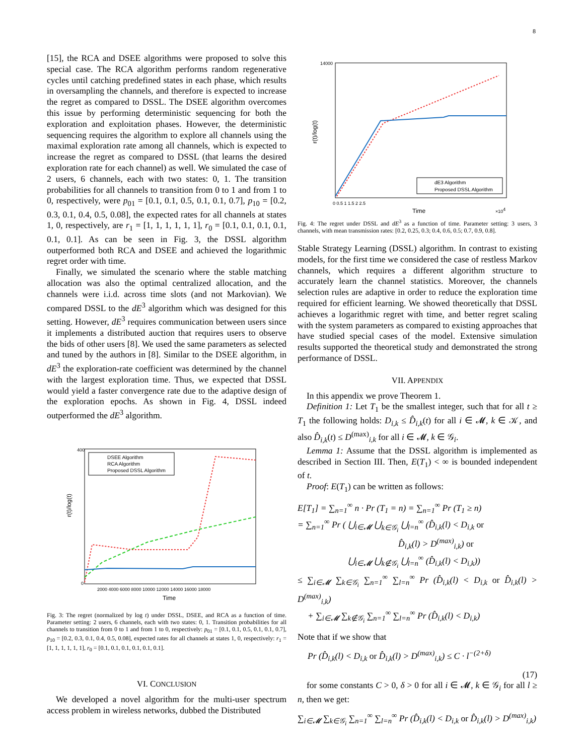8
[15], the RCA and DSEE algorithms were proposed to solve this special case. The RCA algorithm performs random regenerative cycles until catching predefined states in each phase, which results in oversampling the channels, and therefore is expected to increase the regret as compared to DSSL. The DSEE algorithm overcomes this issue by performing deterministic sequencing for both the exploration and exploitation phases. However, the deterministic sequencing requires the algorithm to explore all channels using the maximal exploration rate among all channels, which is expected to increase the regret as compared to DSSL (that learns the desired exploration rate for each channel) as well. We simulated the case of 2 users, 6 channels, each with two states: 0, 1. The transition probabilities for all channels to transition from 0 to 1 and from 1 to 0, respectively, were p<sub>01</sub> = [0.1, 0.1, 0.5, 0.1, 0.1, 0.7], p<sub>10</sub> = [0.2, 0.3, 0.1, 0.4, 0.5, 0.08], the expected rates for all channels at states 1, 0, respectively, are r<sub>1</sub> = [1, 1, 1, 1, 1, 1], r<sub>0</sub> = [0.1, 0.1, 0.1, 0.1, 0.1, 0.1]. As can be seen in Fig. 3, the DSSL algorithm outperformed both RCA and DSEE and achieved the logarithmic regret order with time.
Finally, we simulated the scenario where the stable matching allocation was also the optimal centralized allocation, and the channels were i.i.d. across time slots (and not Markovian). We compared DSSL to the dE<sup>3</sup> algorithm which was designed for this setting. However, dE<sup>3</sup> requires communication between users since it implements a distributed auction that requires users to observe the bids of other users [8]. We used the same parameters as selected and tuned by the authors in [8]. Similar to the DSEE algorithm, in dE<sup>3</sup> the exploration-rate coefficient was determined by the channel with the largest exploration time. Thus, we expected that DSSL would yield a faster convergence rate due to the adaptive design of the exploration epochs. As shown in Fig. 4, DSSL indeed outperformed the dE<sup>3</sup> algorithm.
DSEE Algorithm
RCA Algorithm
Proposed DSSL Algorithm
r(t)/log(t)
Time
400
0
2000 4000 6000 8000 10000 12000 14000 16000 18000
Fig. 3: The regret (normalized by log t) under DSSL, DSEE, and RCA as a function of time. Parameter setting: 2 users, 6 channels, each with two states: 0, 1. Transition probabilities for all channels to transition from 0 to 1 and from 1 to 0, respectively: p<sub>01</sub> = [0.1, 0.1, 0.5, 0.1, 0.1, 0.7], p<sub>10</sub> = [0.2, 0.3, 0.1, 0.4, 0.5, 0.08], expected rates for all channels at states 1, 0, respectively: r<sub>1</sub> = [1, 1, 1, 1, 1, 1], r<sub>0</sub> = [0.1, 0.1, 0.1, 0.1, 0.1, 0.1].
VI. CONCLUSION
We developed a novel algorithm for the multi-user spectrum access problem in wireless networks, dubbed the Distributed
dE3 Algorithm
Proposed DSSL Algorithm
r(t)/log(t)
14000
0 0.5 1 1.5 2 2.5
Time
×104
Fig. 4: The regret under DSSL and dE<sup>3</sup> as a function of time. Parameter setting: 3 users, 3 channels, with mean transmission rates: [0.2, 0.25, 0.3; 0.4, 0.6, 0.5; 0.7, 0.9, 0.8].
Stable Strategy Learning (DSSL) algorithm. In contrast to existing models, for the first time we considered the case of restless Markov channels, which requires a different algorithm structure to accurately learn the channel statistics. Moreover, the channels selection rules are adaptive in order to reduce the exploration time required for efficient learning. We showed theoretically that DSSL achieves a logarithmic regret with time, and better regret scaling with the system parameters as compared to existing approaches that have studied special cases of the model. Extensive simulation results supported the theoretical study and demonstrated the strong performance of DSSL.
VII. APPENDIX
In this appendix we prove Theorem 1.
Definition 1: Let T<sub>1</sub> be the smallest integer, such that for all t ≥ T<sub>1</sub> the following holds: D<sub>i,k</sub> ≤ D̂<sub>i,k</sub>(t) for all i ∈ 𝓜, k ∈ 𝒦, and also D̂<sub>i,k</sub>(t) ≤ D<sup>(max)</sup><sub>i,k</sub> for all i ∈ 𝓜, k ∈ 𝒢<sub>i</sub>.
Lemma 1: Assume that the DSSL algorithm is implemented as described in Section III. Then, E(T<sub>1</sub>) < ∞ is bounded independent of t.
Proof: E(T<sub>1</sub>) can be written as follows:
E[T<sub>1</sub>] = ∑<sub>n=1</sub><sup>∞</sup> n · Pr (T<sub>1</sub> = n) = ∑<sub>n=1</sub><sup>∞</sup> Pr (T<sub>1</sub> ≥ n)
= ∑<sub>n=1</sub><sup>∞</sup> Pr ( ⋃<sub>i∈𝓜</sub> ⋃<sub>k∈𝒢<sub>i</sub></sub> ⋃<sub>l=n</sub><sup>∞</sup> (D̂<sub>i,k</sub>(l) < D<sub>i,k</sub> or
D̂<sub>i,k</sub>(l) > D<sup>(max)</sup><sub>i,k</sub>) or
⋃<sub>i∈𝓜</sub> ⋃<sub>k∉𝒢<sub>i</sub></sub> ⋃<sub>l=n</sub><sup>∞</sup> (D̂<sub>i,k</sub>(l) < D<sub>i,k</sub>))
≤ ∑<sub>i∈𝓜</sub> ∑<sub>k∈𝒢<sub>i</sub></sub> ∑<sub>n=1</sub><sup>∞</sup> ∑<sub>l=n</sub><sup>∞</sup> Pr (D̂<sub>i,k</sub>(l) < D<sub>i,k</sub> or D̂<sub>i,k</sub>(l) > D<sup>(max)</sup><sub>i,k</sub>)
+ ∑<sub>i∈𝓜</sub> ∑<sub>k∉𝒢<sub>i</sub></sub> ∑<sub>n=1</sub><sup>∞</sup> ∑<sub>l=n</sub><sup>∞</sup> Pr (D̂<sub>i,k</sub>(l) < D<sub>i,k</sub>)
Note that if we show that
Pr (D̂<sub>i,k</sub>(l) < D<sub>i,k</sub> or D̂<sub>i,k</sub>(l) > D<sup>(max)</sup><sub>i,k</sub>) ≤ C · l<sup>−(2+δ)</sup>
(17)
for some constants C > 0, δ > 0 for all i ∈ 𝓜, k ∈ 𝒢<sub>i</sub> for all l ≥ n, then we get:
∑<sub>i∈𝓜</sub> ∑<sub>k∈𝒢<sub>i</sub></sub> ∑<sub>n=1</sub><sup>∞</sup> ∑<sub>l=n</sub><sup>∞</sup> Pr (D̂<sub>i,k</sub>(l) < D<sub>i,k</sub> or D̂<sub>i,k</sub>(l) > D<sup>(max)</sup><sub>i,k</sub>)